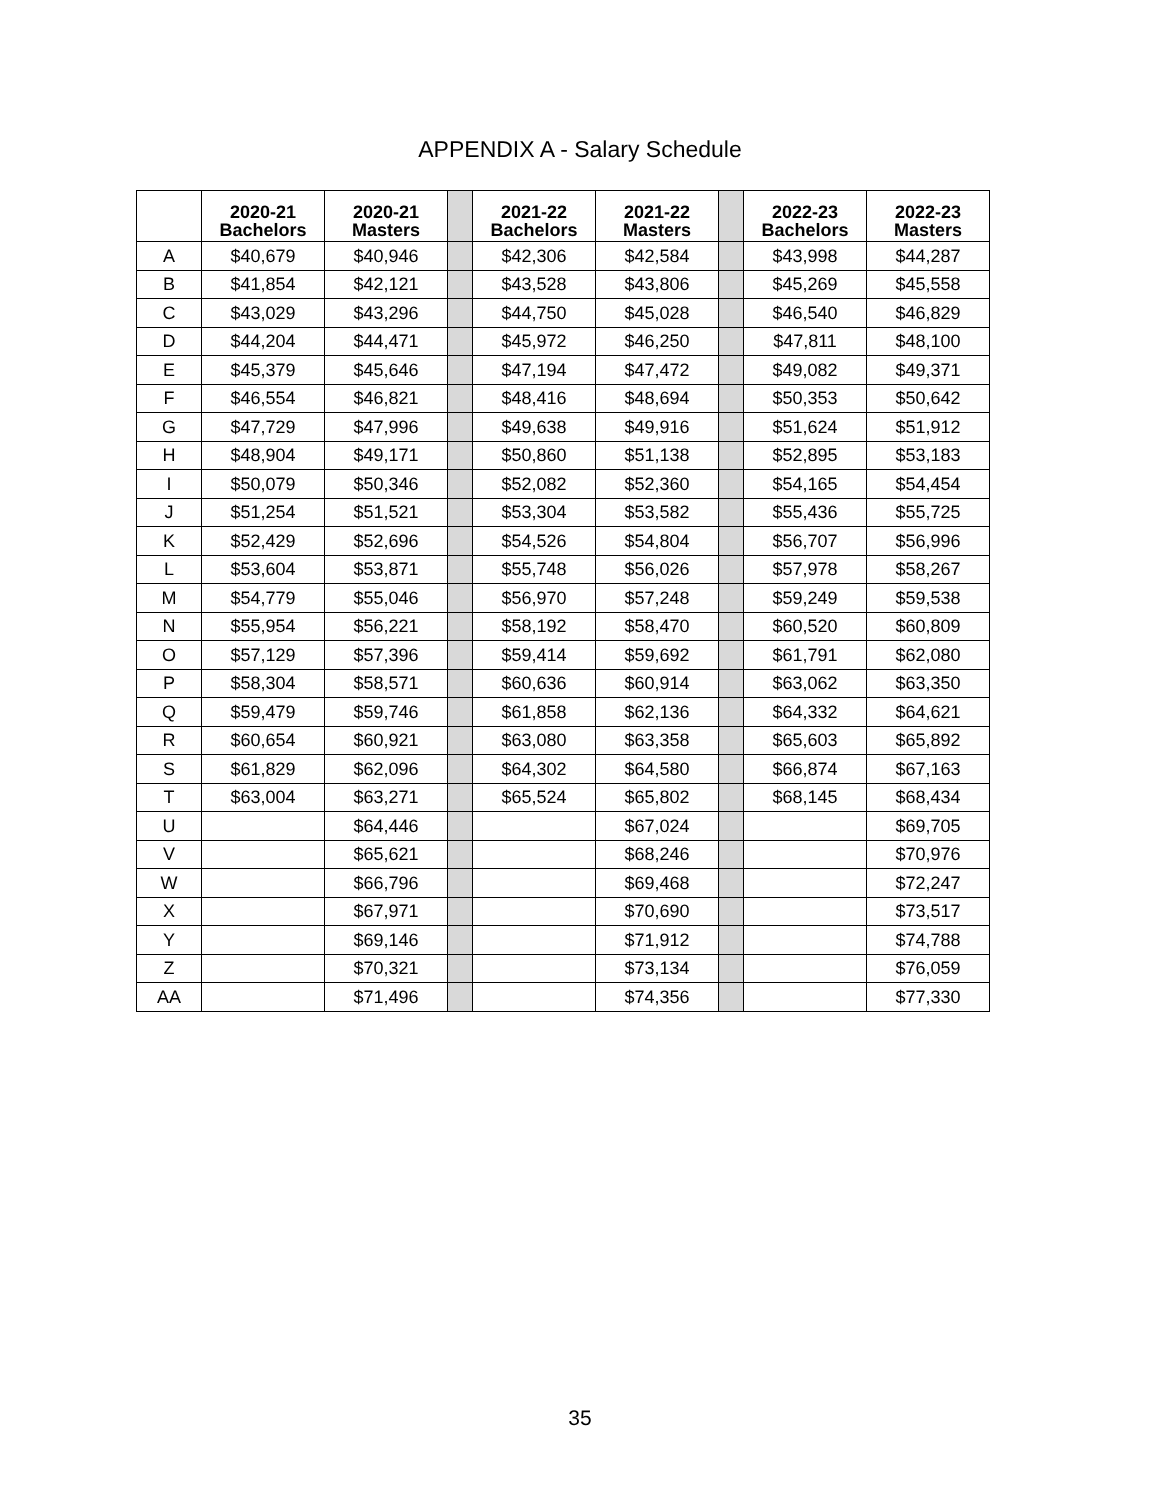APPENDIX A - Salary Schedule
| | 2020-21 Bachelors | 2020-21 Masters | | 2021-22 Bachelors | 2021-22 Masters | | 2022-23 Bachelors | 2022-23 Masters |
| --- | --- | --- | --- | --- | --- | --- | --- | --- |
| A | $40,679 | $40,946 | | $42,306 | $42,584 | | $43,998 | $44,287 |
| B | $41,854 | $42,121 | | $43,528 | $43,806 | | $45,269 | $45,558 |
| C | $43,029 | $43,296 | | $44,750 | $45,028 | | $46,540 | $46,829 |
| D | $44,204 | $44,471 | | $45,972 | $46,250 | | $47,811 | $48,100 |
| E | $45,379 | $45,646 | | $47,194 | $47,472 | | $49,082 | $49,371 |
| F | $46,554 | $46,821 | | $48,416 | $48,694 | | $50,353 | $50,642 |
| G | $47,729 | $47,996 | | $49,638 | $49,916 | | $51,624 | $51,912 |
| H | $48,904 | $49,171 | | $50,860 | $51,138 | | $52,895 | $53,183 |
| I | $50,079 | $50,346 | | $52,082 | $52,360 | | $54,165 | $54,454 |
| J | $51,254 | $51,521 | | $53,304 | $53,582 | | $55,436 | $55,725 |
| K | $52,429 | $52,696 | | $54,526 | $54,804 | | $56,707 | $56,996 |
| L | $53,604 | $53,871 | | $55,748 | $56,026 | | $57,978 | $58,267 |
| M | $54,779 | $55,046 | | $56,970 | $57,248 | | $59,249 | $59,538 |
| N | $55,954 | $56,221 | | $58,192 | $58,470 | | $60,520 | $60,809 |
| O | $57,129 | $57,396 | | $59,414 | $59,692 | | $61,791 | $62,080 |
| P | $58,304 | $58,571 | | $60,636 | $60,914 | | $63,062 | $63,350 |
| Q | $59,479 | $59,746 | | $61,858 | $62,136 | | $64,332 | $64,621 |
| R | $60,654 | $60,921 | | $63,080 | $63,358 | | $65,603 | $65,892 |
| S | $61,829 | $62,096 | | $64,302 | $64,580 | | $66,874 | $67,163 |
| T | $63,004 | $63,271 | | $65,524 | $65,802 | | $68,145 | $68,434 |
| U | | $64,446 | | | $67,024 | | | $69,705 |
| V | | $65,621 | | | $68,246 | | | $70,976 |
| W | | $66,796 | | | $69,468 | | | $72,247 |
| X | | $67,971 | | | $70,690 | | | $73,517 |
| Y | | $69,146 | | | $71,912 | | | $74,788 |
| Z | | $70,321 | | | $73,134 | | | $76,059 |
| AA | | $71,496 | | | $74,356 | | | $77,330 |
35